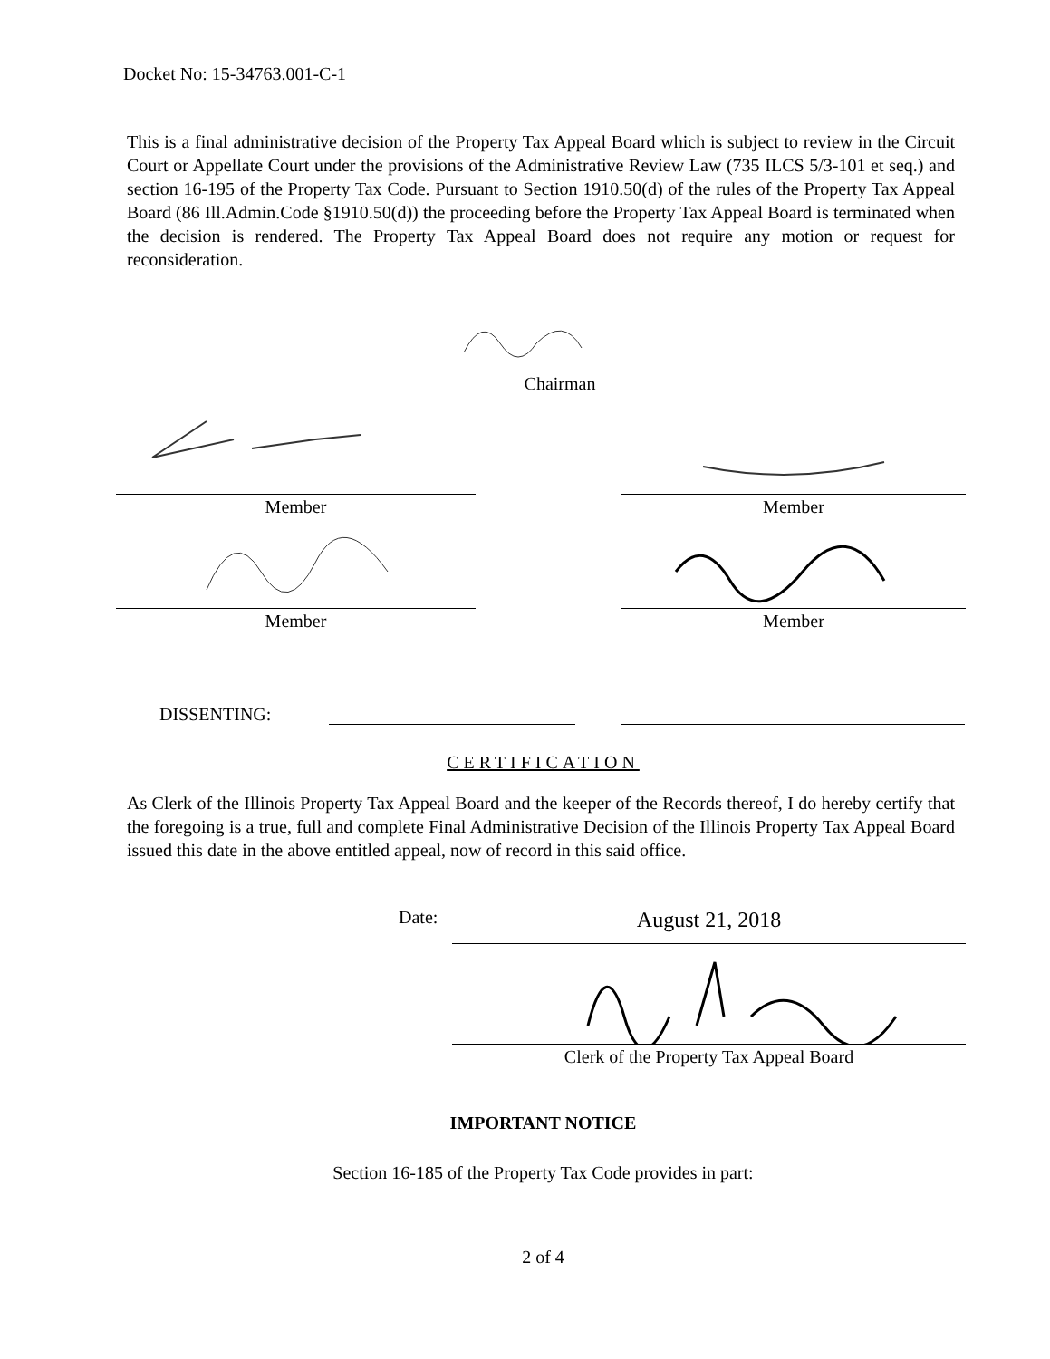Docket No: 15-34763.001-C-1
This is a final administrative decision of the Property Tax Appeal Board which is subject to review in the Circuit Court or Appellate Court under the provisions of the Administrative Review Law (735 ILCS 5/3-101 et seq.) and section 16-195 of the Property Tax Code. Pursuant to Section 1910.50(d) of the rules of the Property Tax Appeal Board (86 Ill.Admin.Code §1910.50(d)) the proceeding before the Property Tax Appeal Board is terminated when the decision is rendered. The Property Tax Appeal Board does not require any motion or request for reconsideration.
Chairman
Member Member
Member Member
DISSENTING:
CERTIFICATION
As Clerk of the Illinois Property Tax Appeal Board and the keeper of the Records thereof, I do hereby certify that the foregoing is a true, full and complete Final Administrative Decision of the Illinois Property Tax Appeal Board issued this date in the above entitled appeal, now of record in this said office.
Date:
August 21, 2018
Clerk of the Property Tax Appeal Board
IMPORTANT NOTICE
Section 16-185 of the Property Tax Code provides in part:
2 of 4